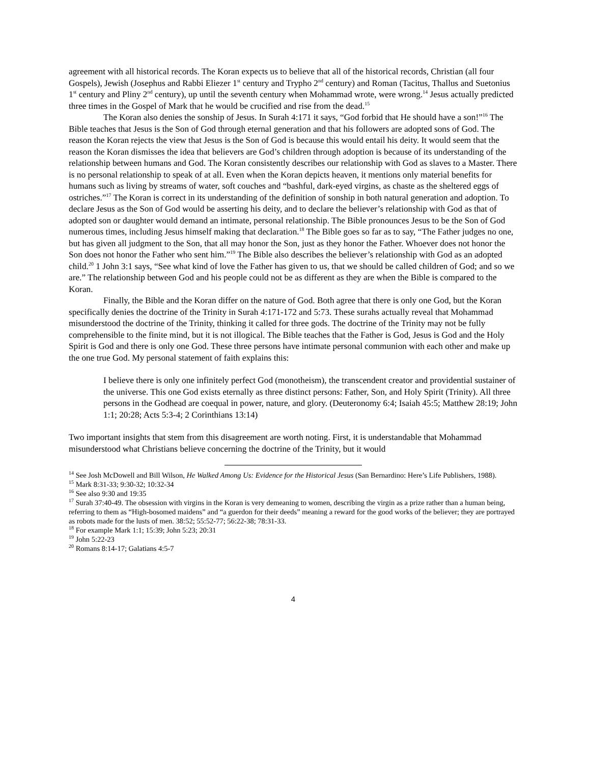agreement with all historical records. The Koran expects us to believe that all of the historical records, Christian (all four Gospels), Jewish (Josephus and Rabbi Eliezer 1<sup>st</sup> century and Trypho 2<sup>nd</sup> century) and Roman (Tacitus, Thallus and Suetonius 1<sup>st</sup> century and Pliny 2<sup>nd</sup> century), up until the seventh century when Mohammad wrote, were wrong.<sup>14</sup> Jesus actually predicted three times in the Gospel of Mark that he would be crucified and rise from the dead.<sup>15</sup>
The Koran also denies the sonship of Jesus. In Surah 4:171 it says, “God forbid that He should have a son!”<sup>16</sup> The Bible teaches that Jesus is the Son of God through eternal generation and that his followers are adopted sons of God. The reason the Koran rejects the view that Jesus is the Son of God is because this would entail his deity. It would seem that the reason the Koran dismisses the idea that believers are God’s children through adoption is because of its understanding of the relationship between humans and God. The Koran consistently describes our relationship with God as slaves to a Master. There is no personal relationship to speak of at all. Even when the Koran depicts heaven, it mentions only material benefits for humans such as living by streams of water, soft couches and “bashful, dark-eyed virgins, as chaste as the sheltered eggs of ostriches.”<sup>17</sup> The Koran is correct in its understanding of the definition of sonship in both natural generation and adoption. To declare Jesus as the Son of God would be asserting his deity, and to declare the believer’s relationship with God as that of adopted son or daughter would demand an intimate, personal relationship. The Bible pronounces Jesus to be the Son of God numerous times, including Jesus himself making that declaration.<sup>18</sup> The Bible goes so far as to say, “The Father judges no one, but has given all judgment to the Son, that all may honor the Son, just as they honor the Father. Whoever does not honor the Son does not honor the Father who sent him.”<sup>19</sup> The Bible also describes the believer’s relationship with God as an adopted child.<sup>20</sup> 1 John 3:1 says, “See what kind of love the Father has given to us, that we should be called children of God; and so we are.” The relationship between God and his people could not be as different as they are when the Bible is compared to the Koran.
Finally, the Bible and the Koran differ on the nature of God. Both agree that there is only one God, but the Koran specifically denies the doctrine of the Trinity in Surah 4:171-172 and 5:73. These surahs actually reveal that Mohammad misunderstood the doctrine of the Trinity, thinking it called for three gods. The doctrine of the Trinity may not be fully comprehensible to the finite mind, but it is not illogical. The Bible teaches that the Father is God, Jesus is God and the Holy Spirit is God and there is only one God. These three persons have intimate personal communion with each other and make up the one true God. My personal statement of faith explains this:
I believe there is only one infinitely perfect God (monotheism), the transcendent creator and providential sustainer of the universe. This one God exists eternally as three distinct persons: Father, Son, and Holy Spirit (Trinity). All three persons in the Godhead are coequal in power, nature, and glory. (Deuteronomy 6:4; Isaiah 45:5; Matthew 28:19; John 1:1; 20:28; Acts 5:3-4; 2 Corinthians 13:14)
Two important insights that stem from this disagreement are worth noting. First, it is understandable that Mohammad misunderstood what Christians believe concerning the doctrine of the Trinity, but it would
<sup>14</sup> See Josh McDowell and Bill Wilson, He Walked Among Us: Evidence for the Historical Jesus (San Bernardino: Here’s Life Publishers, 1988).
<sup>15</sup> Mark 8:31-33; 9:30-32; 10:32-34
<sup>16</sup> See also 9:30 and 19:35
<sup>17</sup> Surah 37:40-49. The obsession with virgins in the Koran is very demeaning to women, describing the virgin as a prize rather than a human being, referring to them as “High-bosomed maidens” and “a guerdon for their deeds” meaning a reward for the good works of the believer; they are portrayed as robots made for the lusts of men. 38:52; 55:52-77; 56:22-38; 78:31-33.
<sup>18</sup> For example Mark 1:1; 15:39; John 5:23; 20:31
<sup>19</sup> John 5:22-23
<sup>20</sup> Romans 8:14-17; Galatians 4:5-7
4